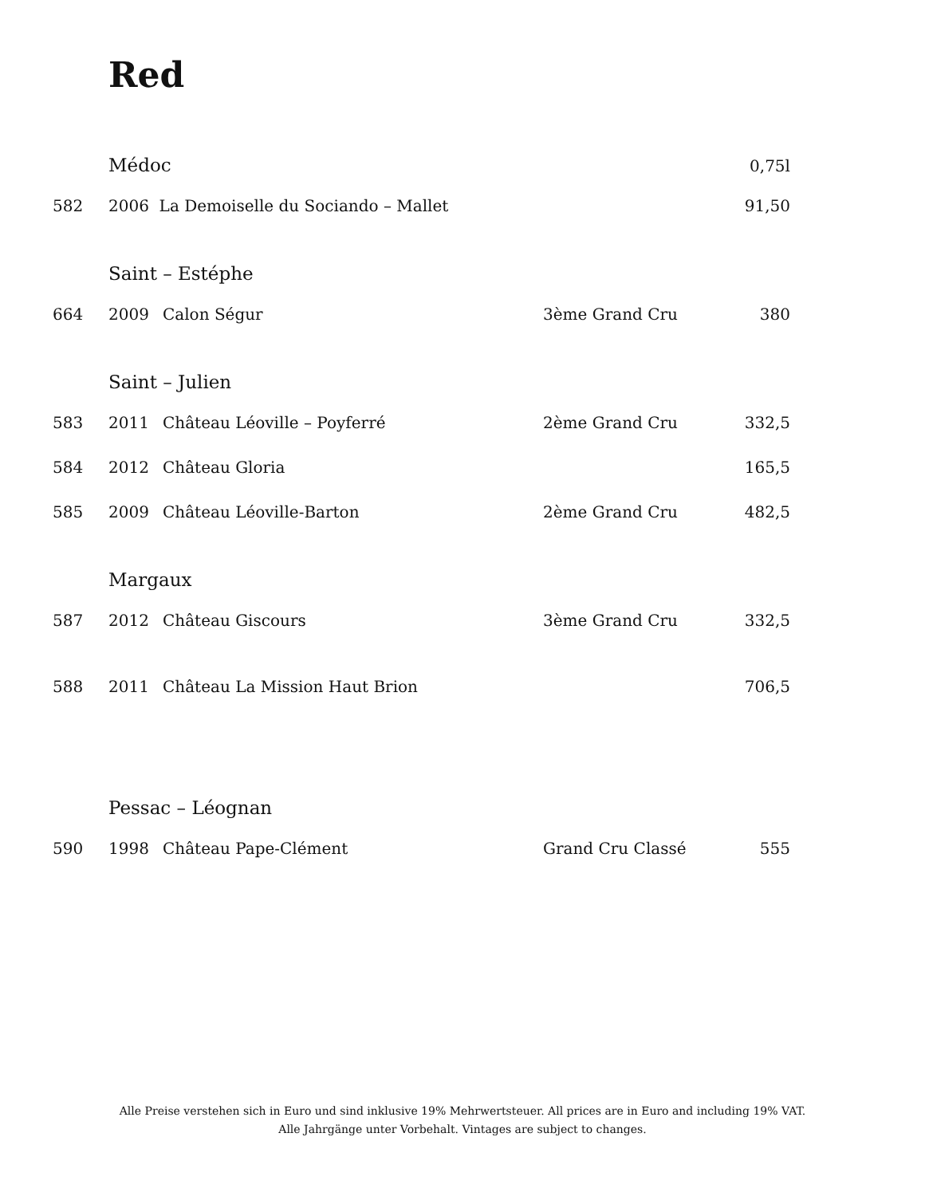Red
| | Médoc | | | 0,75l |
| 582 | 2006 La Demoiselle du Sociando – Mallet | | | 91,50 |
| | Saint – Estéphe | | | |
| 664 | 2009 | Calon Ségur | 3ème Grand Cru | 380 |
| | Saint – Julien | | | |
| 583 | 2011 | Château Léoville – Poyferré | 2ème Grand Cru | 332,5 |
| 584 | 2012 | Château Gloria | | 165,5 |
| 585 | 2009 | Château Léoville-Barton | 2ème Grand Cru | 482,5 |
| | Margaux | | | |
| 587 | 2012 | Château Giscours | 3ème Grand Cru | 332,5 |
| 588 | 2011 | Château La Mission Haut Brion | | 706,5 |
| | Pessac – Léognan | | | |
| 590 | 1998 | Château Pape-Clément | Grand Cru Classé | 555 |
Alle Preise verstehen sich in Euro und sind inklusive 19% Mehrwertsteuer. All prices are in Euro and including 19% VAT.
Alle Jahrgänge unter Vorbehalt. Vintages are subject to changes.